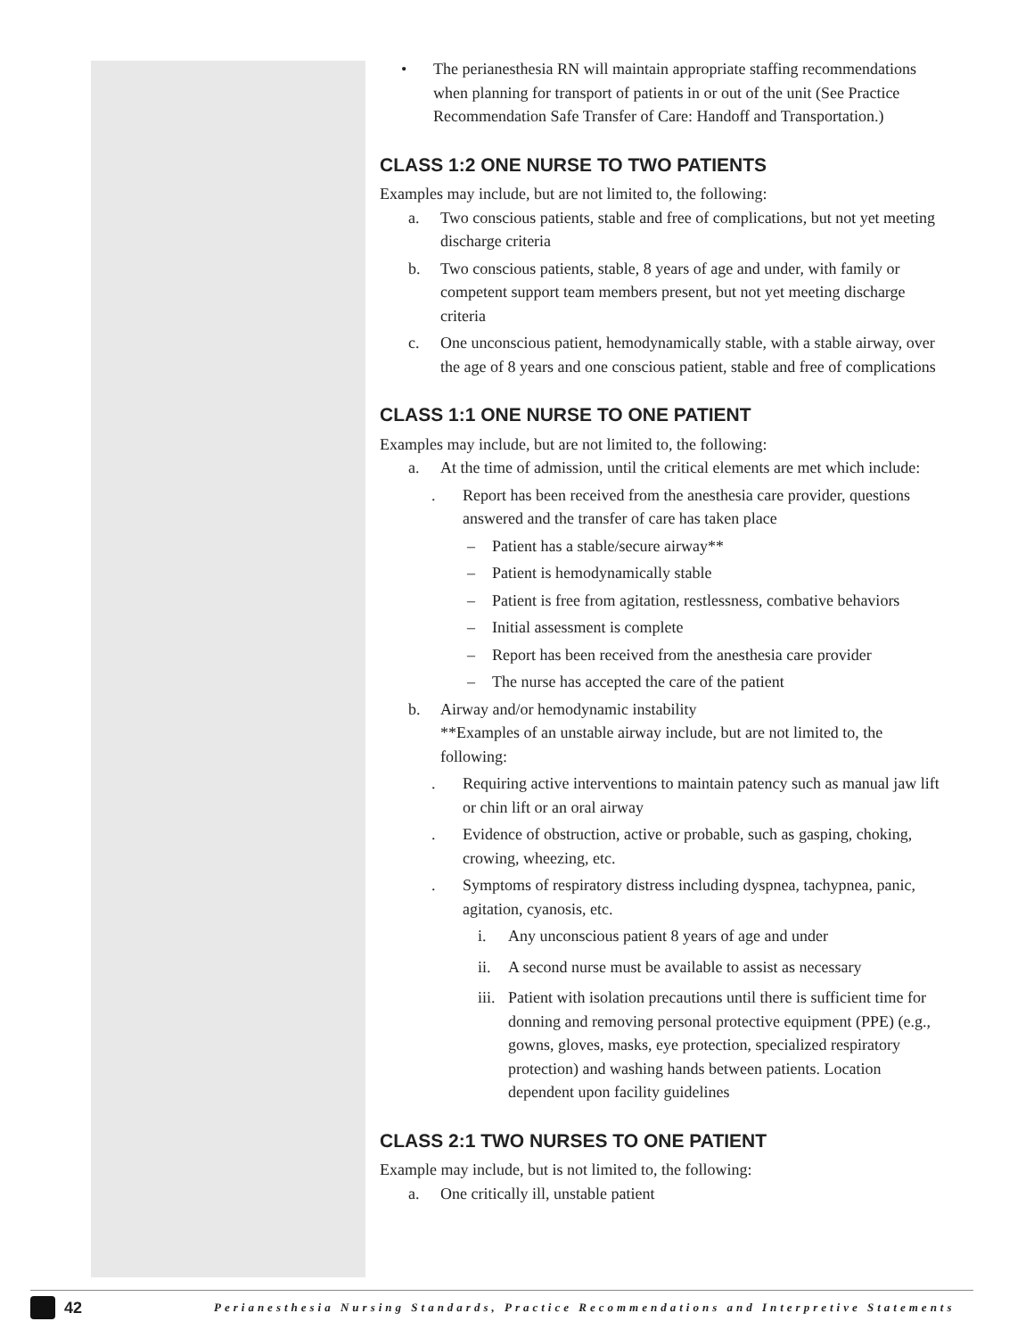• The perianesthesia RN will maintain appropriate staffing recommendations when planning for transport of patients in or out of the unit (See Practice Recommendation Safe Transfer of Care: Handoff and Transportation.)
CLASS 1:2 ONE NURSE TO TWO PATIENTS
Examples may include, but are not limited to, the following:
a. Two conscious patients, stable and free of complications, but not yet meeting discharge criteria
b. Two conscious patients, stable, 8 years of age and under, with family or competent support team members present, but not yet meeting discharge criteria
c. One unconscious patient, hemodynamically stable, with a stable airway, over the age of 8 years and one conscious patient, stable and free of complications
CLASS 1:1 ONE NURSE TO ONE PATIENT
Examples may include, but are not limited to, the following:
a. At the time of admission, until the critical elements are met which include:
. Report has been received from the anesthesia care provider, questions answered and the transfer of care has taken place
– Patient has a stable/secure airway**
– Patient is hemodynamically stable
– Patient is free from agitation, restlessness, combative behaviors
– Initial assessment is complete
– Report has been received from the anesthesia care provider
– The nurse has accepted the care of the patient
b. Airway and/or hemodynamic instability
**Examples of an unstable airway include, but are not limited to, the following:
. Requiring active interventions to maintain patency such as manual jaw lift or chin lift or an oral airway
. Evidence of obstruction, active or probable, such as gasping, choking, crowing, wheezing, etc.
. Symptoms of respiratory distress including dyspnea, tachypnea, panic, agitation, cyanosis, etc.
i. Any unconscious patient 8 years of age and under
ii. A second nurse must be available to assist as necessary
iii. Patient with isolation precautions until there is sufficient time for donning and removing personal protective equipment (PPE) (e.g., gowns, gloves, masks, eye protection, specialized respiratory protection) and washing hands between patients. Location dependent upon facility guidelines
CLASS 2:1 TWO NURSES TO ONE PATIENT
Example may include, but is not limited to, the following:
a. One critically ill, unstable patient
42 Perianesthesia Nursing Standards, Practice Recommendations and Interpretive Statements